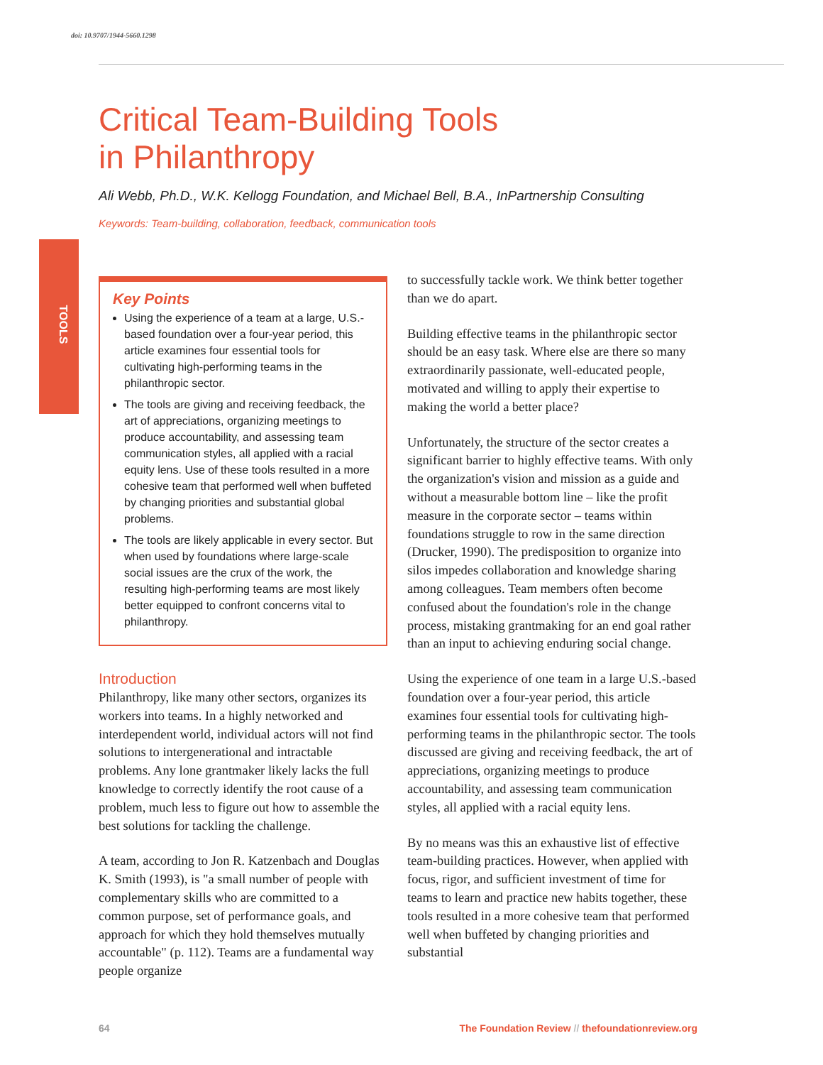doi: 10.9707/1944-5660.1298
TOOLS
Critical Team-Building Tools
in Philanthropy
Ali Webb, Ph.D., W.K. Kellogg Foundation, and Michael Bell, B.A., InPartnership Consulting
Keywords: Team-building, collaboration, feedback, communication tools
Key Points
Using the experience of a team at a large, U.S.-based foundation over a four-year period, this article examines four essential tools for cultivating high-performing teams in the philanthropic sector.
The tools are giving and receiving feedback, the art of appreciations, organizing meetings to produce accountability, and assessing team communication styles, all applied with a racial equity lens. Use of these tools resulted in a more cohesive team that performed well when buffeted by changing priorities and substantial global problems.
The tools are likely applicable in every sector. But when used by foundations where large-scale social issues are the crux of the work, the resulting high-performing teams are most likely better equipped to confront concerns vital to philanthropy.
Introduction
Philanthropy, like many other sectors, organizes its workers into teams. In a highly networked and interdependent world, individual actors will not find solutions to intergenerational and intractable problems. Any lone grantmaker likely lacks the full knowledge to correctly identify the root cause of a problem, much less to figure out how to assemble the best solutions for tackling the challenge.
A team, according to Jon R. Katzenbach and Douglas K. Smith (1993), is "a small number of people with complementary skills who are committed to a common purpose, set of performance goals, and approach for which they hold themselves mutually accountable" (p. 112). Teams are a fundamental way people organize
to successfully tackle work. We think better together than we do apart.
Building effective teams in the philanthropic sector should be an easy task. Where else are there so many extraordinarily passionate, well-educated people, motivated and willing to apply their expertise to making the world a better place?
Unfortunately, the structure of the sector creates a significant barrier to highly effective teams. With only the organization's vision and mission as a guide and without a measurable bottom line – like the profit measure in the corporate sector – teams within foundations struggle to row in the same direction (Drucker, 1990). The predisposition to organize into silos impedes collaboration and knowledge sharing among colleagues. Team members often become confused about the foundation's role in the change process, mistaking grantmaking for an end goal rather than an input to achieving enduring social change.
Using the experience of one team in a large U.S.-based foundation over a four-year period, this article examines four essential tools for cultivating high-performing teams in the philanthropic sector. The tools discussed are giving and receiving feedback, the art of appreciations, organizing meetings to produce accountability, and assessing team communication styles, all applied with a racial equity lens.
By no means was this an exhaustive list of effective team-building practices. However, when applied with focus, rigor, and sufficient investment of time for teams to learn and practice new habits together, these tools resulted in a more cohesive team that performed well when buffeted by changing priorities and substantial
64 The Foundation Review // thefoundationreview.org